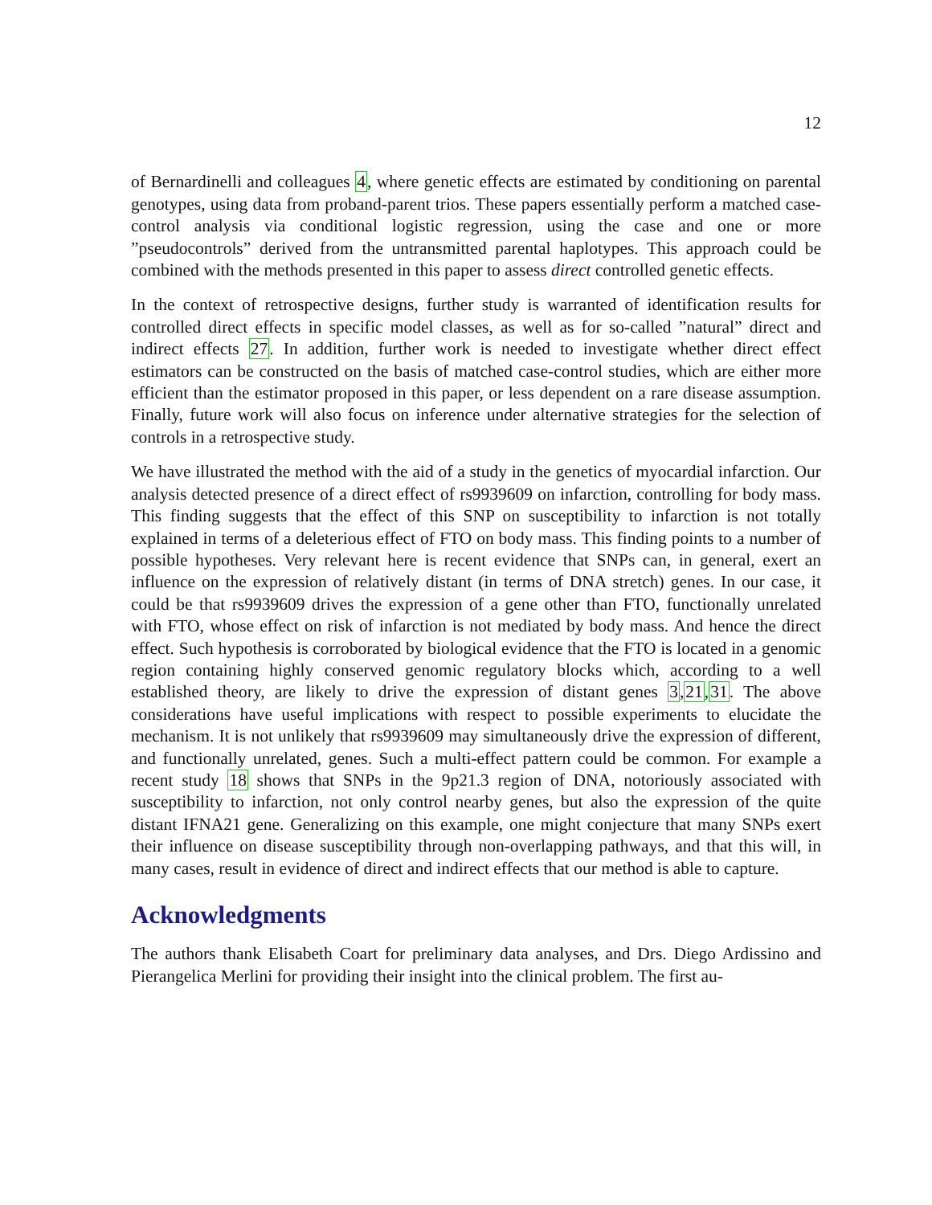12
of Bernardinelli and colleagues 4, where genetic effects are estimated by conditioning on parental genotypes, using data from proband-parent trios. These papers essentially perform a matched case-control analysis via conditional logistic regression, using the case and one or more ”pseudocontrols” derived from the untransmitted parental haplotypes. This approach could be combined with the methods presented in this paper to assess direct controlled genetic effects.
In the context of retrospective designs, further study is warranted of identification results for controlled direct effects in specific model classes, as well as for so-called ”natural” direct and indirect effects 27. In addition, further work is needed to investigate whether direct effect estimators can be constructed on the basis of matched case-control studies, which are either more efficient than the estimator proposed in this paper, or less dependent on a rare disease assumption. Finally, future work will also focus on inference under alternative strategies for the selection of controls in a retrospective study.
We have illustrated the method with the aid of a study in the genetics of myocardial infarction. Our analysis detected presence of a direct effect of rs9939609 on infarction, controlling for body mass. This finding suggests that the effect of this SNP on susceptibility to infarction is not totally explained in terms of a deleterious effect of FTO on body mass. This finding points to a number of possible hypotheses. Very relevant here is recent evidence that SNPs can, in general, exert an influence on the expression of relatively distant (in terms of DNA stretch) genes. In our case, it could be that rs9939609 drives the expression of a gene other than FTO, functionally unrelated with FTO, whose effect on risk of infarction is not mediated by body mass. And hence the direct effect. Such hypothesis is corroborated by biological evidence that the FTO is located in a genomic region containing highly conserved genomic regulatory blocks which, according to a well established theory, are likely to drive the expression of distant genes 3,21,31. The above considerations have useful implications with respect to possible experiments to elucidate the mechanism. It is not unlikely that rs9939609 may simultaneously drive the expression of different, and functionally unrelated, genes. Such a multi-effect pattern could be common. For example a recent study 18 shows that SNPs in the 9p21.3 region of DNA, notoriously associated with susceptibility to infarction, not only control nearby genes, but also the expression of the quite distant IFNA21 gene. Generalizing on this example, one might conjecture that many SNPs exert their influence on disease susceptibility through non-overlapping pathways, and that this will, in many cases, result in evidence of direct and indirect effects that our method is able to capture.
Acknowledgments
The authors thank Elisabeth Coart for preliminary data analyses, and Drs. Diego Ardissino and Pierangelica Merlini for providing their insight into the clinical problem. The first au-